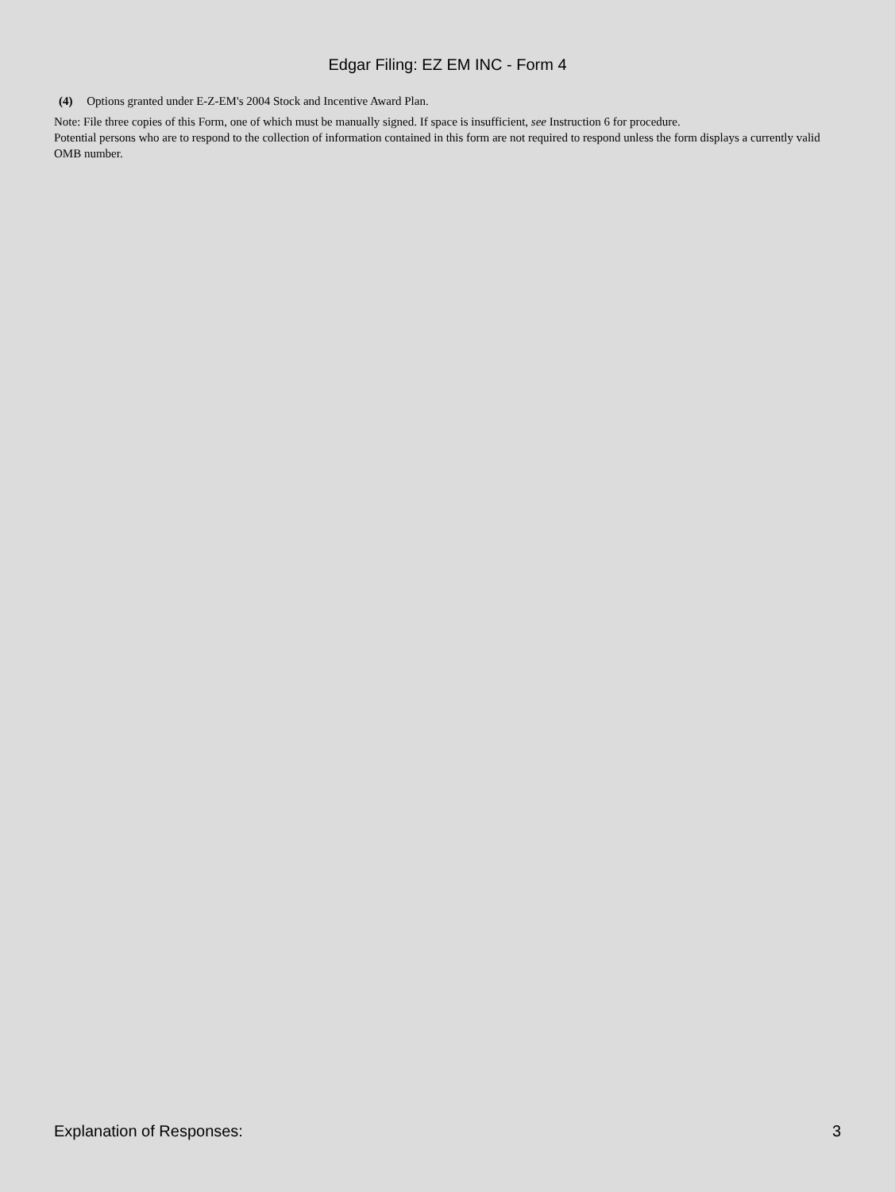Edgar Filing: EZ EM INC - Form 4
(4) Options granted under E-Z-EM's 2004 Stock and Incentive Award Plan.
Note: File three copies of this Form, one of which must be manually signed. If space is insufficient, see Instruction 6 for procedure.
Potential persons who are to respond to the collection of information contained in this form are not required to respond unless the form displays a currently valid OMB number.
Explanation of Responses: 3